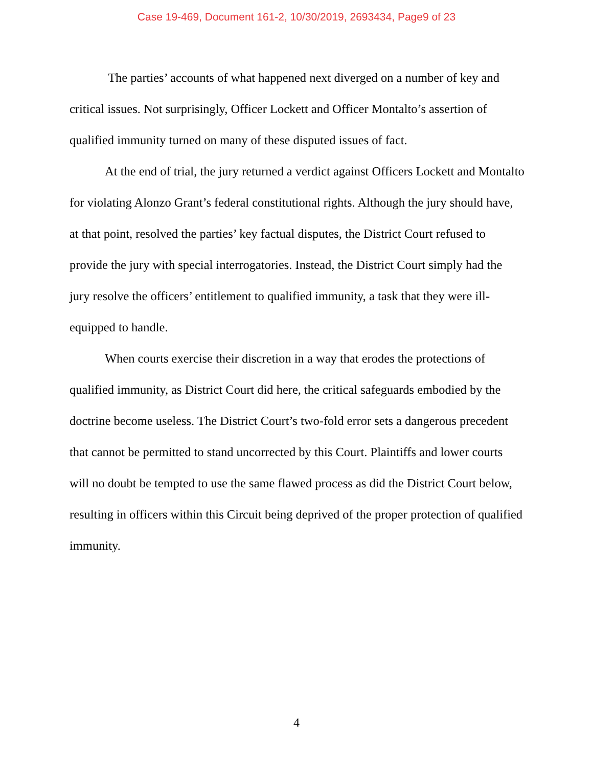Case 19-469, Document 161-2, 10/30/2019, 2693434, Page9 of 23
The parties’ accounts of what happened next diverged on a number of key and critical issues. Not surprisingly, Officer Lockett and Officer Montalto’s assertion of qualified immunity turned on many of these disputed issues of fact.
At the end of trial, the jury returned a verdict against Officers Lockett and Montalto for violating Alonzo Grant’s federal constitutional rights. Although the jury should have, at that point, resolved the parties’ key factual disputes, the District Court refused to provide the jury with special interrogatories. Instead, the District Court simply had the jury resolve the officers’ entitlement to qualified immunity, a task that they were ill-equipped to handle.
When courts exercise their discretion in a way that erodes the protections of qualified immunity, as District Court did here, the critical safeguards embodied by the doctrine become useless. The District Court’s two-fold error sets a dangerous precedent that cannot be permitted to stand uncorrected by this Court. Plaintiffs and lower courts will no doubt be tempted to use the same flawed process as did the District Court below, resulting in officers within this Circuit being deprived of the proper protection of qualified immunity.
4